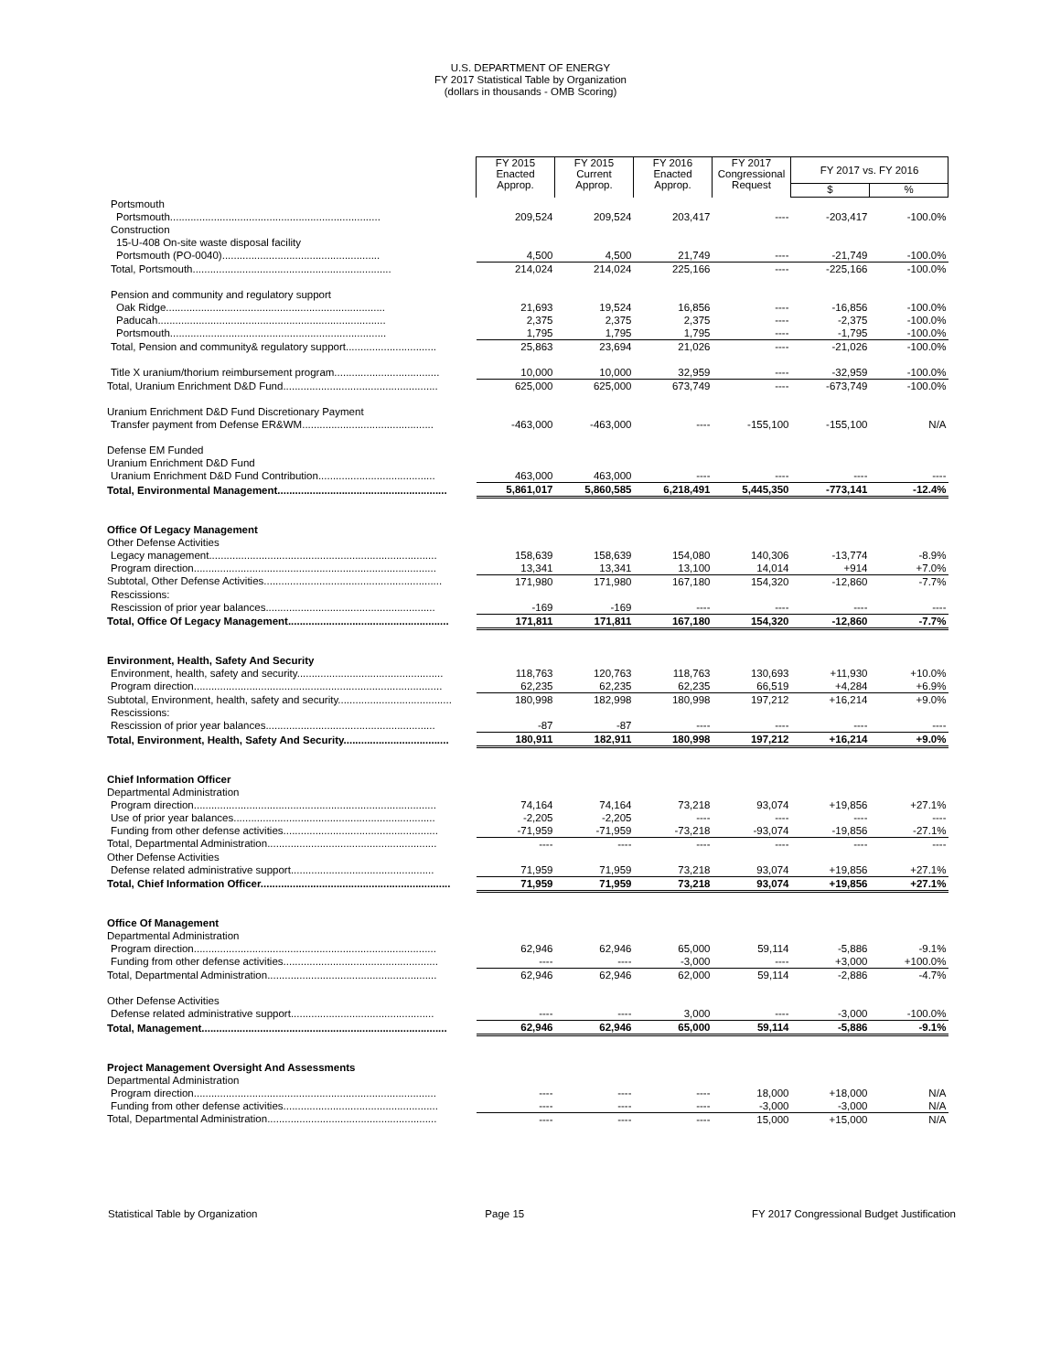U.S. DEPARTMENT OF ENERGY
FY 2017 Statistical Table by Organization
(dollars in thousands - OMB Scoring)
| | FY 2015 Enacted Approp. | FY 2015 Current Approp. | FY 2016 Enacted Approp. | FY 2017 Congressional Request | FY 2017 vs. FY 2016 | |
| --- | --- | --- | --- | --- | --- | --- |
| | | | | | $ | % |
| Portsmouth | | | | | | |
| Portsmouth........................................................................ | 209,524 | 209,524 | 203,417 | ---- | -203,417 | -100.0% |
| Construction | | | | | | |
| 15-U-408 On-site waste disposal facility | | | | | | |
| Portsmouth (PO-0040)...................................................... | 4,500 | 4,500 | 21,749 | ---- | -21,749 | -100.0% |
| Total, Portsmouth.................................................................... | 214,024 | 214,024 | 225,166 | ---- | -225,166 | -100.0% |
| Pension and community and regulatory support | | | | | | |
| Oak Ridge........................................................................... | 21,693 | 19,524 | 16,856 | ---- | -16,856 | -100.0% |
| Paducah.............................................................................. | 2,375 | 2,375 | 2,375 | ---- | -2,375 | -100.0% |
| Portsmouth.......................................................................... | 1,795 | 1,795 | 1,795 | ---- | -1,795 | -100.0% |
| Total, Pension and community& regulatory support............................... | 25,863 | 23,694 | 21,026 | ---- | -21,026 | -100.0% |
| Title X uranium/thorium reimbursement program.................................... | 10,000 | 10,000 | 32,959 | ---- | -32,959 | -100.0% |
| Total, Uranium Enrichment D&D Fund..................................................... | 625,000 | 625,000 | 673,749 | ---- | -673,749 | -100.0% |
| Uranium Enrichment D&D Fund Discretionary Payment | | | | | | |
| Transfer payment from Defense ER&WM............................................. | -463,000 | -463,000 | ---- | -155,100 | -155,100 | N/A |
| Defense EM Funded | | | | | | |
| Uranium Enrichment D&D Fund | | | | | | |
| Uranium Enrichment D&D Fund Contribution........................................ | 463,000 | 463,000 | ---- | ---- | ---- | ---- |
| Total, Environmental Management.......................................................... | 5,861,017 | 5,860,585 | 6,218,491 | 5,445,350 | -773,141 | -12.4% |
| Office Of Legacy Management | | | | | | |
| Other Defense Activities | | | | | | |
| Legacy management.............................................................................. | 158,639 | 158,639 | 154,080 | 140,306 | -13,774 | -8.9% |
| Program direction................................................................................... | 13,341 | 13,341 | 13,100 | 14,014 | +914 | +7.0% |
| Subtotal, Other Defense Activities............................................................. | 171,980 | 171,980 | 167,180 | 154,320 | -12,860 | -7.7% |
| Rescissions: | | | | | | |
| Rescission of prior year balances.......................................................... | -169 | -169 | ---- | ---- | ---- | ---- |
| Total, Office Of Legacy Management....................................................... | 171,811 | 171,811 | 167,180 | 154,320 | -12,860 | -7.7% |
| Environment, Health, Safety And Security | | | | | | |
| Environment, health, safety and security.................................................. | 118,763 | 120,763 | 118,763 | 130,693 | +11,930 | +10.0% |
| Program direction..................................................................................... | 62,235 | 62,235 | 62,235 | 66,519 | +4,284 | +6.9% |
| Subtotal, Environment, health, safety and security....................................... | 180,998 | 182,998 | 180,998 | 197,212 | +16,214 | +9.0% |
| Rescissions: | | | | | | |
| Rescission of prior year balances.......................................................... | -87 | -87 | ---- | ---- | ---- | ---- |
| Total, Environment, Health, Safety And Security.................................... | 180,911 | 182,911 | 180,998 | 197,212 | +16,214 | +9.0% |
| Chief Information Officer | | | | | | |
| Departmental Administration | | | | | | |
| Program direction................................................................................... | 74,164 | 74,164 | 73,218 | 93,074 | +19,856 | +27.1% |
| Use of prior year balances..................................................................... | -2,205 | -2,205 | ---- | ---- | ---- | ---- |
| Funding from other defense activities..................................................... | -71,959 | -71,959 | -73,218 | -93,074 | -19,856 | -27.1% |
| Total, Departmental Administration.......................................................... | ---- | ---- | ---- | ---- | ---- | ---- |
| Other Defense Activities | | | | | | |
| Defense related administrative support................................................. | 71,959 | 71,959 | 73,218 | 93,074 | +19,856 | +27.1% |
| Total, Chief Information Officer................................................................. | 71,959 | 71,959 | 73,218 | 93,074 | +19,856 | +27.1% |
| Office Of Management | | | | | | |
| Departmental Administration | | | | | | |
| Program direction................................................................................... | 62,946 | 62,946 | 65,000 | 59,114 | -5,886 | -9.1% |
| Funding from other defense activities..................................................... | ---- | ---- | -3,000 | ---- | +3,000 | +100.0% |
| Total, Departmental Administration.......................................................... | 62,946 | 62,946 | 62,000 | 59,114 | -2,886 | -4.7% |
| Other Defense Activities | | | | | | |
| Defense related administrative support................................................. | ---- | ---- | 3,000 | ---- | -3,000 | -100.0% |
| Total, Management.................................................................................... | 62,946 | 62,946 | 65,000 | 59,114 | -5,886 | -9.1% |
| Project Management Oversight And Assessments | | | | | | |
| Departmental Administration | | | | | | |
| Program direction................................................................................... | ---- | ---- | ---- | 18,000 | +18,000 | N/A |
| Funding from other defense activities..................................................... | ---- | ---- | ---- | -3,000 | -3,000 | N/A |
| Total, Departmental Administration.......................................................... | ---- | ---- | ---- | 15,000 | +15,000 | N/A |
Statistical Table by Organization Page 15 FY 2017 Congressional Budget Justification